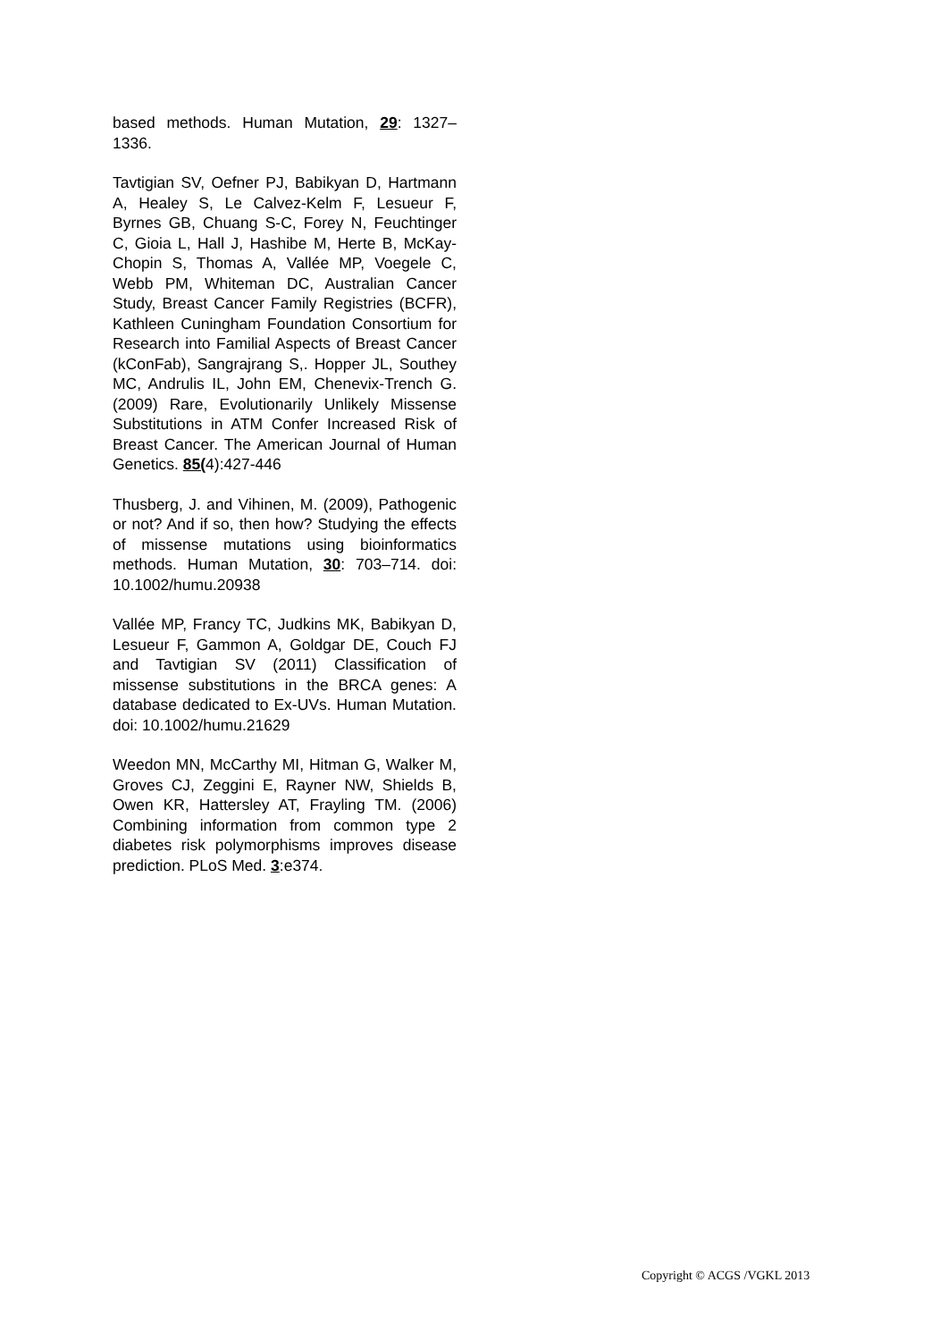based methods. Human Mutation, 29: 1327–1336.
Tavtigian SV, Oefner PJ, Babikyan D, Hartmann A, Healey S, Le Calvez-Kelm F, Lesueur F, Byrnes GB, Chuang S-C, Forey N, Feuchtinger C, Gioia L, Hall J, Hashibe M, Herte B, McKay-Chopin S, Thomas A, Vallée MP, Voegele C, Webb PM, Whiteman DC, Australian Cancer Study, Breast Cancer Family Registries (BCFR), Kathleen Cuningham Foundation Consortium for Research into Familial Aspects of Breast Cancer (kConFab), Sangrajrang S,. Hopper JL, Southey MC, Andrulis IL, John EM, Chenevix-Trench G. (2009) Rare, Evolutionarily Unlikely Missense Substitutions in ATM Confer Increased Risk of Breast Cancer. The American Journal of Human Genetics. 85(4):427-446
Thusberg, J. and Vihinen, M. (2009), Pathogenic or not? And if so, then how? Studying the effects of missense mutations using bioinformatics methods. Human Mutation, 30: 703–714. doi: 10.1002/humu.20938
Vallée MP, Francy TC, Judkins MK, Babikyan D, Lesueur F, Gammon A, Goldgar DE, Couch FJ and Tavtigian SV (2011) Classification of missense substitutions in the BRCA genes: A database dedicated to Ex-UVs. Human Mutation. doi: 10.1002/humu.21629
Weedon MN, McCarthy MI, Hitman G, Walker M, Groves CJ, Zeggini E, Rayner NW, Shields B, Owen KR, Hattersley AT, Frayling TM. (2006) Combining information from common type 2 diabetes risk polymorphisms improves disease prediction. PLoS Med. 3:e374.
Copyright © ACGS /VGKL 2013